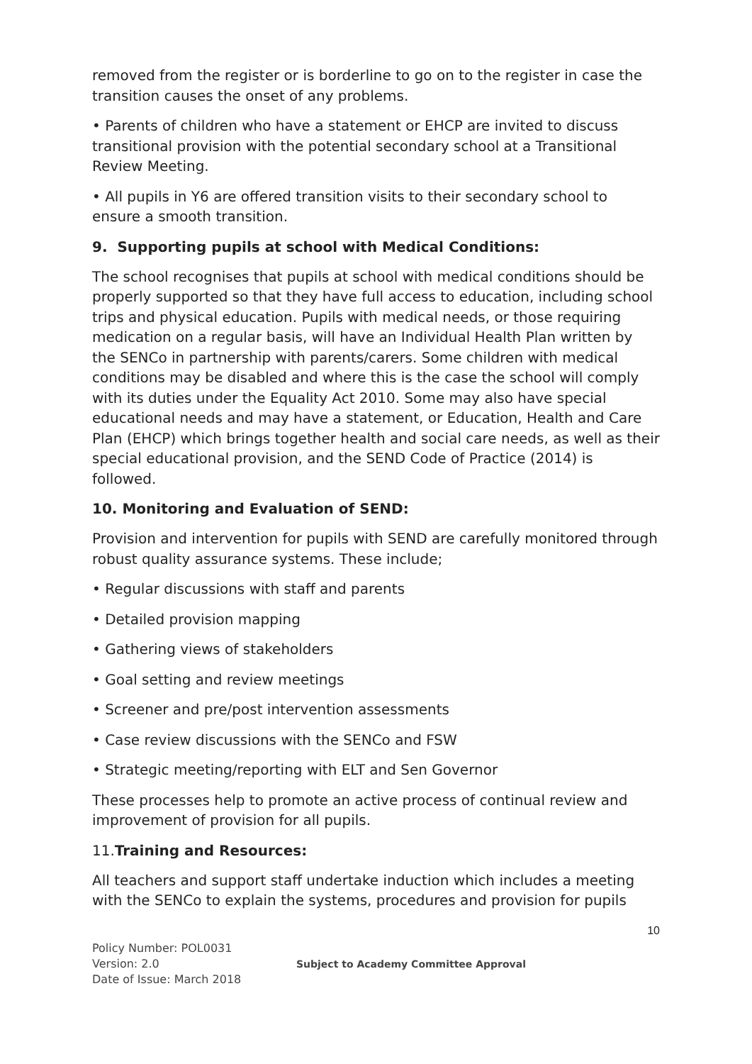removed from the register or is borderline to go on to the register in case the transition causes the onset of any problems.
• Parents of children who have a statement or EHCP are invited to discuss transitional provision with the potential secondary school at a Transitional Review Meeting.
• All pupils in Y6 are offered transition visits to their secondary school to ensure a smooth transition.
9. Supporting pupils at school with Medical Conditions:
The school recognises that pupils at school with medical conditions should be properly supported so that they have full access to education, including school trips and physical education. Pupils with medical needs, or those requiring medication on a regular basis, will have an Individual Health Plan written by the SENCo in partnership with parents/carers. Some children with medical conditions may be disabled and where this is the case the school will comply with its duties under the Equality Act 2010. Some may also have special educational needs and may have a statement, or Education, Health and Care Plan (EHCP) which brings together health and social care needs, as well as their special educational provision, and the SEND Code of Practice (2014) is followed.
10. Monitoring and Evaluation of SEND:
Provision and intervention for pupils with SEND are carefully monitored through robust quality assurance systems. These include;
• Regular discussions with staff and parents
• Detailed provision mapping
• Gathering views of stakeholders
• Goal setting and review meetings
• Screener and pre/post intervention assessments
• Case review discussions with the SENCo and FSW
• Strategic meeting/reporting with ELT and Sen Governor
These processes help to promote an active process of continual review and improvement of provision for all pupils.
11. Training and Resources:
All teachers and support staff undertake induction which includes a meeting with the SENCo to explain the systems, procedures and provision for pupils
10
Policy Number: POL0031
Version: 2.0
Date of Issue: March 2018
Subject to Academy Committee Approval